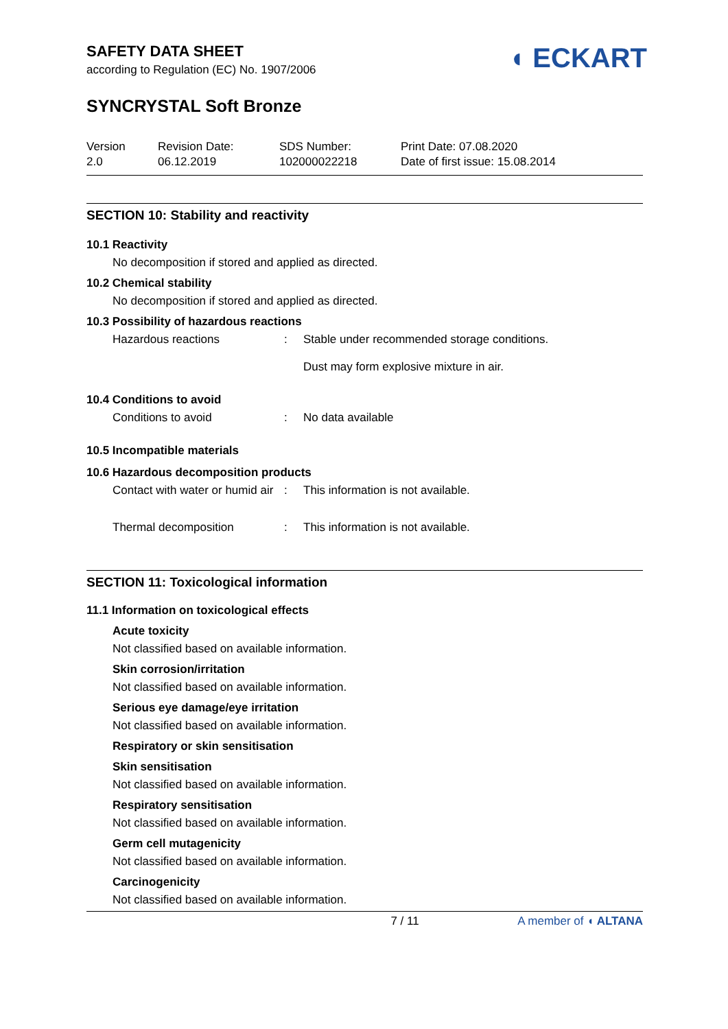◖ ECKART
SAFETY DATA SHEET
according to Regulation (EC) No. 1907/2006
SYNCRYSTAL Soft Bronze
Version
2.0
Revision Date:
06.12.2019
SDS Number:
102000022218
Print Date: 07.08.2020
Date of first issue: 15.08.2014
SECTION 10: Stability and reactivity
10.1 Reactivity
No decomposition if stored and applied as directed.
10.2 Chemical stability
No decomposition if stored and applied as directed.
10.3 Possibility of hazardous reactions
Hazardous reactions : Stable under recommended storage conditions.
Dust may form explosive mixture in air.
10.4 Conditions to avoid
Conditions to avoid : No data available
10.5 Incompatible materials
10.6 Hazardous decomposition products
Contact with water or humid air
: This information is not available.
Thermal decomposition : This information is not available.
SECTION 11: Toxicological information
11.1 Information on toxicological effects
Acute toxicity
Not classified based on available information.
Skin corrosion/irritation
Not classified based on available information.
Serious eye damage/eye irritation
Not classified based on available information.
Respiratory or skin sensitisation
Skin sensitisation
Not classified based on available information.
Respiratory sensitisation
Not classified based on available information.
Germ cell mutagenicity
Not classified based on available information.
Carcinogenicity
Not classified based on available information.
7 / 11 A member of ◖ ALTANA